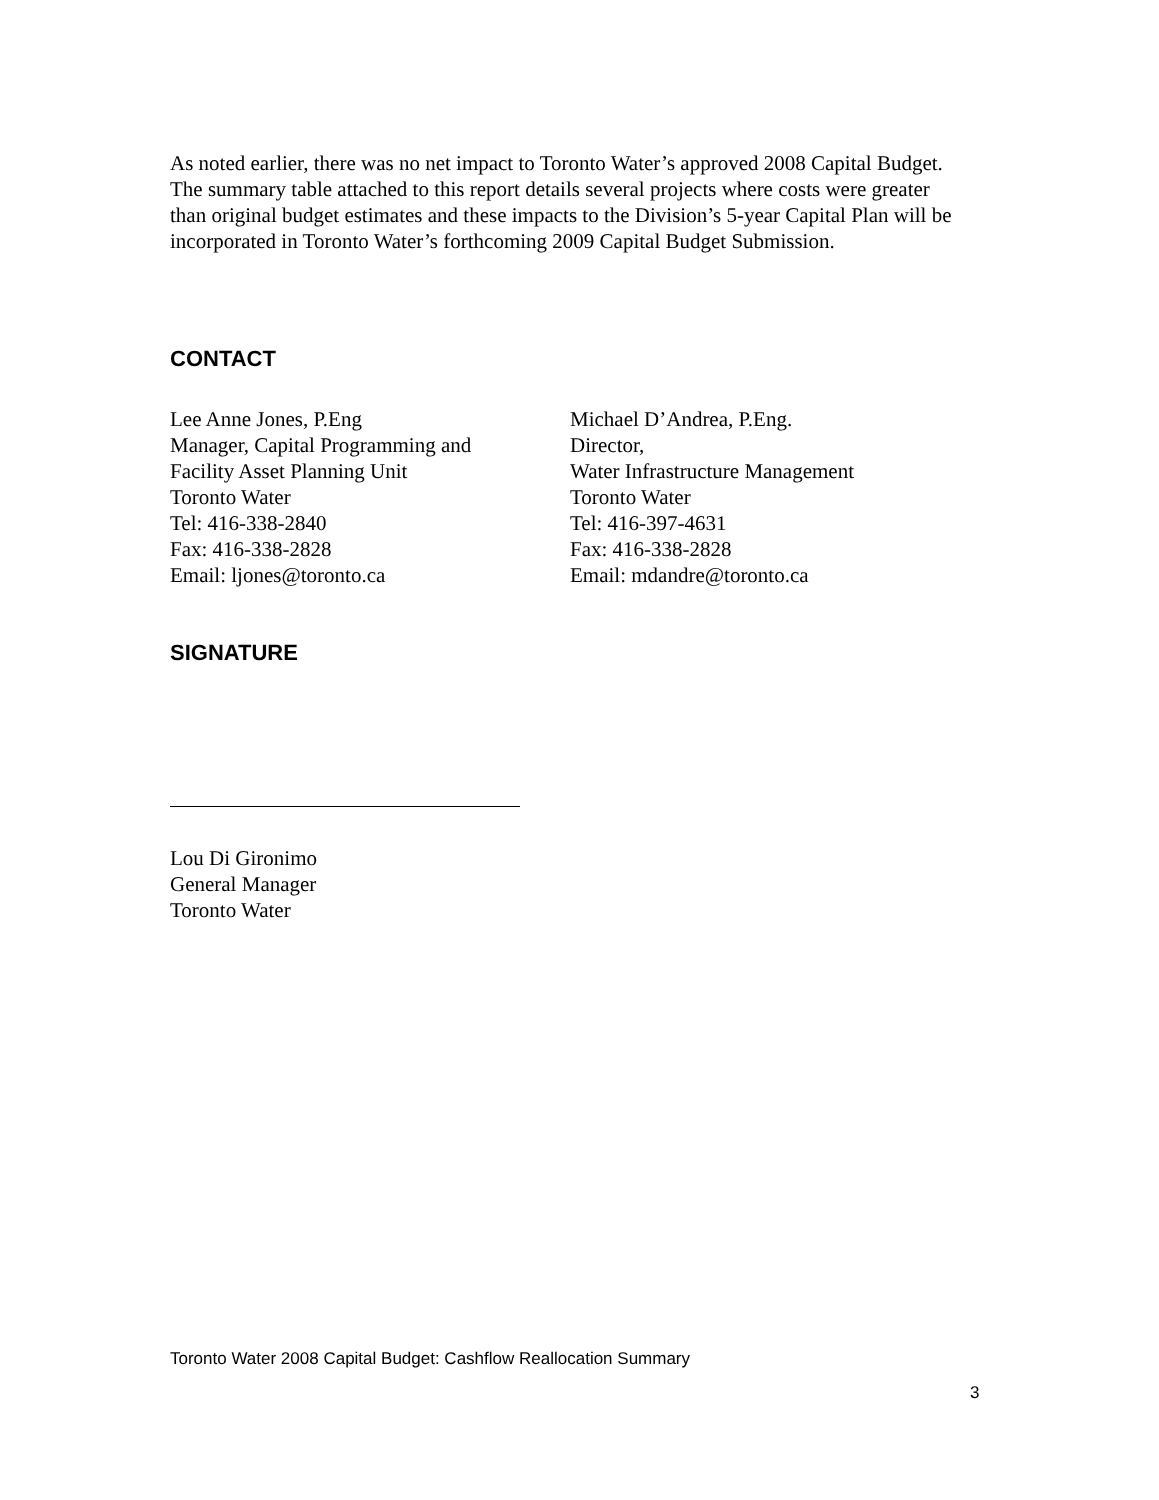As noted earlier, there was no net impact to Toronto Water’s approved 2008 Capital Budget. The summary table attached to this report details several projects where costs were greater than original budget estimates and these impacts to the Division’s 5-year Capital Plan will be incorporated in Toronto Water’s forthcoming 2009 Capital Budget Submission.
CONTACT
Lee Anne Jones, P.Eng
Manager, Capital Programming and
Facility Asset Planning Unit
Toronto Water
Tel: 416-338-2840
Fax: 416-338-2828
Email: ljones@toronto.ca
Michael D’Andrea, P.Eng.
Director,
Water Infrastructure Management
Toronto Water
Tel: 416-397-4631
Fax: 416-338-2828
Email: mdandre@toronto.ca
SIGNATURE
Lou Di Gironimo
General Manager
Toronto Water
Toronto Water 2008 Capital Budget: Cashflow Reallocation Summary
3